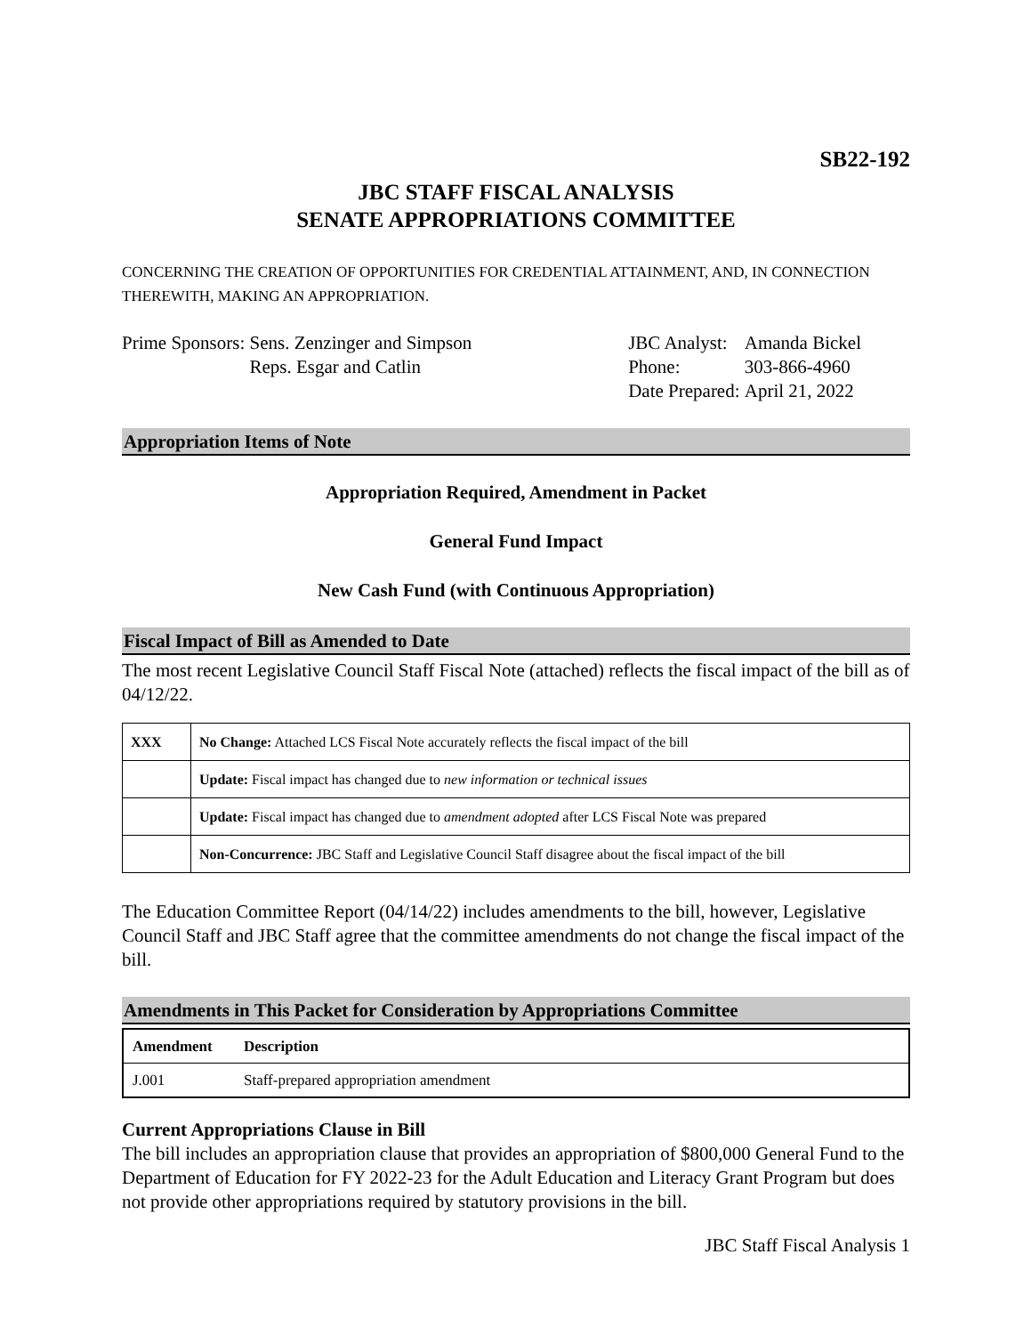SB22-192
JBC STAFF FISCAL ANALYSIS
SENATE APPROPRIATIONS COMMITTEE
CONCERNING THE CREATION OF OPPORTUNITIES FOR CREDENTIAL ATTAINMENT, AND, IN CONNECTION THEREWITH, MAKING AN APPROPRIATION.
| Prime Sponsors: | Sens. Zenzinger and Simpson Reps. Esgar and Catlin |
| JBC Analyst: | Amanda Bickel |
| Phone: | 303-866-4960 |
| Date Prepared: | April 21, 2022 |
Appropriation Items of Note
Appropriation Required, Amendment in Packet
General Fund Impact
New Cash Fund (with Continuous Appropriation)
Fiscal Impact of Bill as Amended to Date
The most recent Legislative Council Staff Fiscal Note (attached) reflects the fiscal impact of the bill as of 04/12/22.
| XXX | No Change: Attached LCS Fiscal Note accurately reflects the fiscal impact of the bill |
| | Update: Fiscal impact has changed due to new information or technical issues |
| | Update: Fiscal impact has changed due to amendment adopted after LCS Fiscal Note was prepared |
| | Non-Concurrence: JBC Staff and Legislative Council Staff disagree about the fiscal impact of the bill |
The Education Committee Report (04/14/22) includes amendments to the bill, however, Legislative Council Staff and JBC Staff agree that the committee amendments do not change the fiscal impact of the bill.
Amendments in This Packet for Consideration by Appropriations Committee
| Amendment | Description |
| --- | --- |
| J.001 | Staff-prepared appropriation amendment |
Current Appropriations Clause in Bill
The bill includes an appropriation clause that provides an appropriation of $800,000 General Fund to the Department of Education for FY 2022-23 for the Adult Education and Literacy Grant Program but does not provide other appropriations required by statutory provisions in the bill.
JBC Staff Fiscal Analysis 1